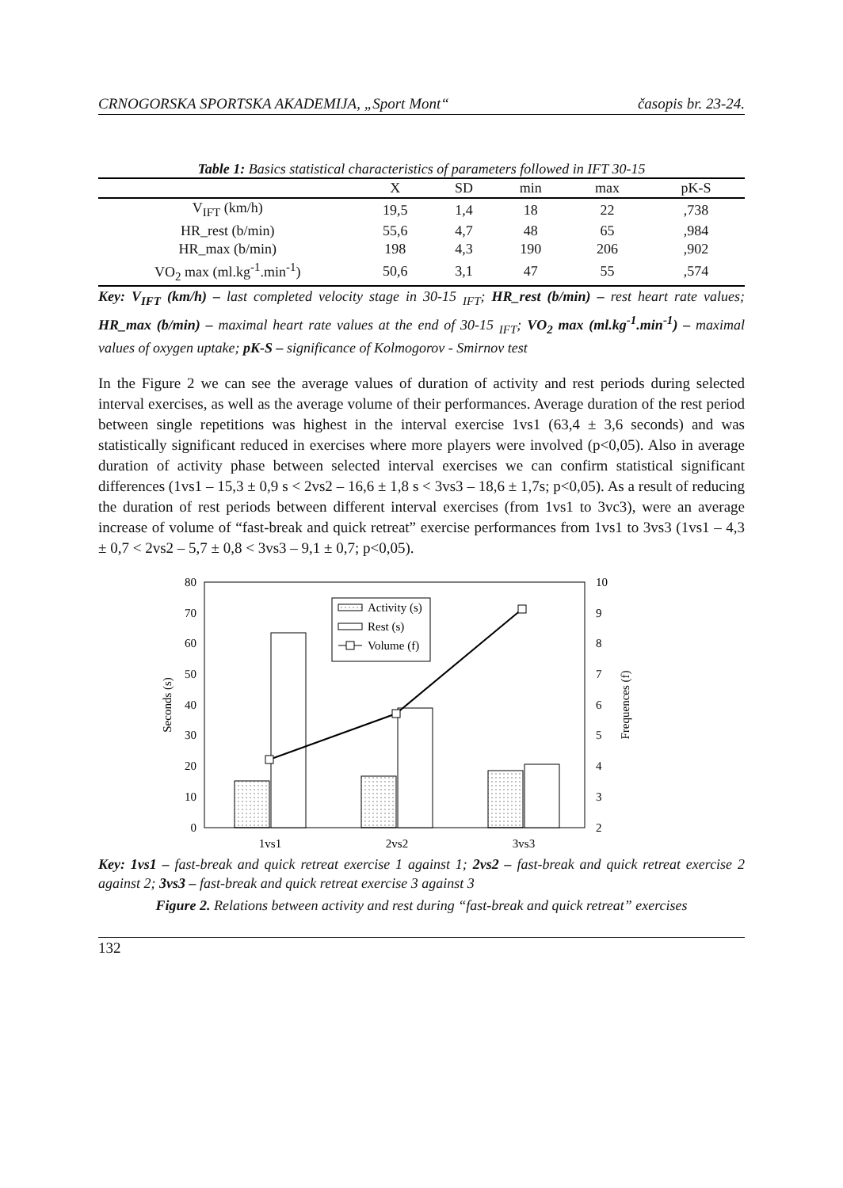CRNOGORSKA SPORTSKA AKADEMIJA, „Sport Mont“časopis br. 23-24.
Table 1: Basics statistical characteristics of parameters followed in IFT 30-15
| | X | SD | min | max | pK-S |
| --- | --- | --- | --- | --- | --- |
| V<sub>IFT</sub> (km/h) | 19,5 | 1,4 | 18 | 22 | ,738 |
| HR_rest (b/min) | 55,6 | 4,7 | 48 | 65 | ,984 |
| HR_max (b/min) | 198 | 4,3 | 190 | 206 | ,902 |
| VO<sub>2</sub> max (ml.kg<sup>-1</sup>.min<sup>-1</sup>) | 50,6 | 3,1 | 47 | 55 | ,574 |
Key: V<sub>IFT</sub> (km/h) – last completed velocity stage in 30-15 <sub>IFT</sub>; HR_rest (b/min) – rest heart rate values; HR_max (b/min) – maximal heart rate values at the end of 30-15 <sub>IFT</sub>; VO<sub>2</sub> max (ml.kg<sup>-1</sup>.min<sup>-1</sup>) – maximal values of oxygen uptake; pK-S – significance of Kolmogorov - Smirnov test
In the Figure 2 we can see the average values of duration of activity and rest periods during selected interval exercises, as well as the average volume of their performances. Average duration of the rest period between single repetitions was highest in the interval exercise 1vs1 (63,4 ± 3,6 seconds) and was statistically significant reduced in exercises where more players were involved (p<0,05). Also in average duration of activity phase between selected interval exercises we can confirm statistical significant differences (1vs1 – 15,3 ± 0,9 s < 2vs2 – 16,6 ± 1,8 s < 3vs3 – 18,6 ± 1,7s; p<0,05). As a result of reducing the duration of rest periods between different interval exercises (from 1vs1 to 3vc3), were an average increase of volume of “fast-break and quick retreat” exercise performances from 1vs1 to 3vs3 (1vs1 – 4,3 ± 0,7 < 2vs2 – 5,7 ± 0,8 < 3vs3 – 9,1 ± 0,7; p<0,05).
80
70
60
50
40
30
20
10
0
10
9
8
7
6
5
4
3
2
Seconds (s)
Frequences (f)
Activity (s)
Rest (s)
Volume (f)
1vs1
2vs2
3vs3
Key: 1vs1 – fast-break and quick retreat exercise 1 against 1; 2vs2 – fast-break and quick retreat exercise 2 against 2; 3vs3 – fast-break and quick retreat exercise 3 against 3
Figure 2. Relations between activity and rest during “fast-break and quick retreat” exercises
132